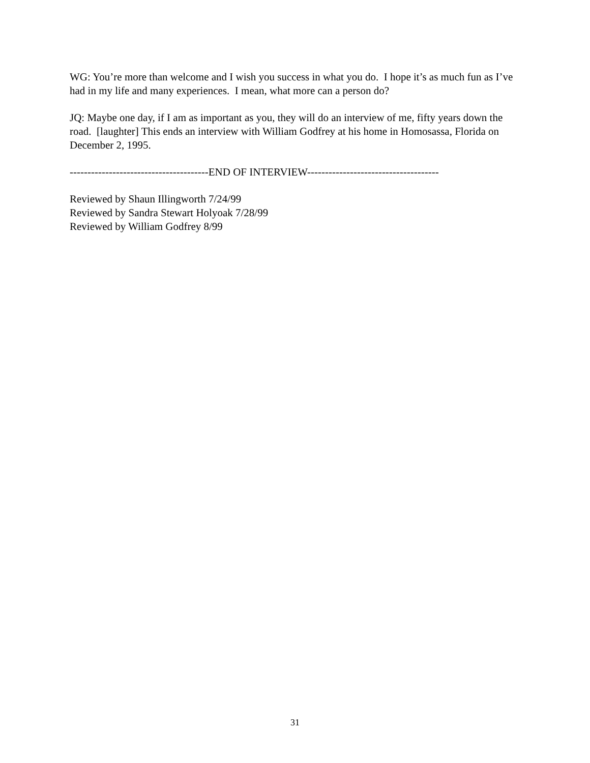WG: You’re more than welcome and I wish you success in what you do. I hope it’s as much fun as I’ve had in my life and many experiences. I mean, what more can a person do?
JQ: Maybe one day, if I am as important as you, they will do an interview of me, fifty years down the road. [laughter] This ends an interview with William Godfrey at his home in Homosassa, Florida on December 2, 1995.
---------------------------------------END OF INTERVIEW-------------------------------------
Reviewed by Shaun Illingworth 7/24/99
Reviewed by Sandra Stewart Holyoak 7/28/99
Reviewed by William Godfrey 8/99
31